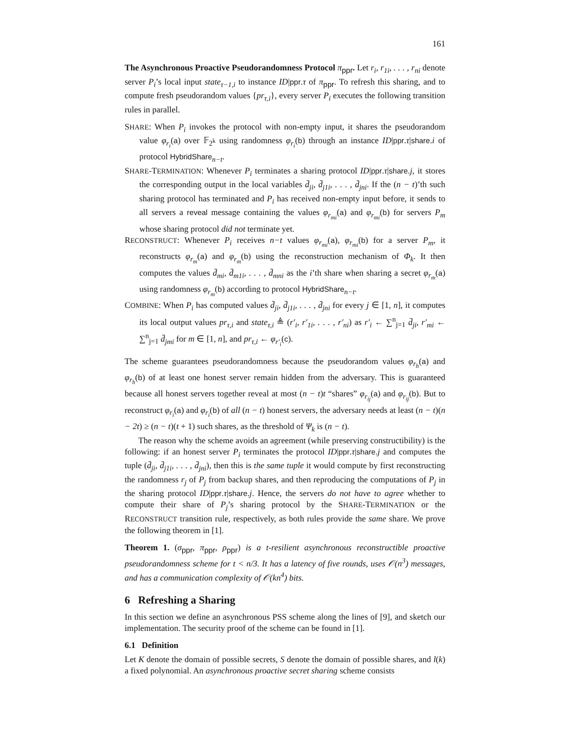161
The Asynchronous Proactive Pseudorandomness Protocol π<sub>ppr</sub>. Let r<sub>i</sub>, r<sub>1i</sub>, . . . , r<sub>ni</sub> denote server P<sub>i</sub>’s local input state<sub>τ−1,i</sub> to instance ID|ppr.τ of π<sub>ppr</sub>. To refresh this sharing, and to compute fresh pseudorandom values {pr<sub>τ,i</sub>}, every server P<sub>i</sub> executes the following transition rules in parallel.
SHARE: When P<sub>i</sub> invokes the protocol with non-empty input, it shares the pseudorandom value φ<sub>r<sub>i</sub></sub>(a) over 𝔽<sub>2<sup>k</sup></sub> using randomness φ<sub>r<sub>i</sub></sub>(b) through an instance ID|ppr.τ|share.i of protocol HybridShare<sub>n−t</sub>.
SHARE-TERMINATION: Whenever P<sub>i</sub> terminates a sharing protocol ID|ppr.τ|share.j, it stores the corresponding output in the local variables d̄<sub>ji</sub>, d̄<sub>j1i</sub>, . . . , d̄<sub>jni</sub>. If the (n − t)’th such sharing protocol has terminated and P<sub>i</sub> has received non-empty input before, it sends to all servers a reveal message containing the values φ<sub>r<sub>mi</sub></sub>(a) and φ<sub>r<sub>mi</sub></sub>(b) for servers P<sub>m</sub> whose sharing protocol did not terminate yet.
RECONSTRUCT: Whenever P<sub>i</sub> receives n−t values φ<sub>r<sub>mi</sub></sub>(a), φ<sub>r<sub>mi</sub></sub>(b) for a server P<sub>m</sub>, it reconstructs φ<sub>r<sub>m</sub></sub>(a) and φ<sub>r<sub>m</sub></sub>(b) using the reconstruction mechanism of Φ<sub>k</sub>. It then computes the values d̄<sub>mi</sub>, d̄<sub>m1i</sub>, . . . , d̄<sub>mni</sub> as the i’th share when sharing a secret φ<sub>r<sub>m</sub></sub>(a) using randomness φ<sub>r<sub>m</sub></sub>(b) according to protocol HybridShare<sub>n−t</sub>.
COMBINE: When P<sub>i</sub> has computed values d̄<sub>ji</sub>, d̄<sub>j1i</sub>, . . . , d̄<sub>jni</sub> for every j ∈ [1, n], it computes its local output values pr<sub>τ,i</sub> and state<sub>τ,i</sub> ≜ (r′<sub>i</sub>, r′<sub>1i</sub>, . . . , r′<sub>ni</sub>) as r′<sub>i</sub> ← ∑<sup>n</sup><sub>j=1</sub> d̄<sub>ji</sub>, r′<sub>mi</sub> ← ∑<sup>n</sup><sub>j=1</sub> d̄<sub>jmi</sub> for m ∈ [1, n], and pr<sub>τ,i</sub> ← φ<sub>r′<sub>i</sub></sub>(c).
The scheme guarantees pseudorandomness because the pseudorandom values φ<sub>r<sub>h</sub></sub>(a) and φ<sub>r<sub>h</sub></sub>(b) of at least one honest server remain hidden from the adversary. This is guaranteed because all honest servers together reveal at most (n − t)t “shares” φ<sub>r<sub>ij</sub></sub>(a) and φ<sub>r<sub>ij</sub></sub>(b). But to reconstruct φ<sub>r<sub>i</sub></sub>(a) and φ<sub>r<sub>i</sub></sub>(b) of all (n − t) honest servers, the adversary needs at least (n − t)(n − 2t) ≥ (n − t)(t + 1) such shares, as the threshold of Ψ<sub>k</sub> is (n − t).
The reason why the scheme avoids an agreement (while preserving constructibility) is the following: if an honest server P<sub>i</sub> terminates the protocol ID|ppr.τ|share.j and computes the tuple (d̄<sub>ji</sub>, d̄<sub>j1i</sub>, . . . , d̄<sub>jni</sub>), then this is the same tuple it would compute by first reconstructing the randomness r<sub>j</sub> of P<sub>j</sub> from backup shares, and then reproducing the computations of P<sub>j</sub> in the sharing protocol ID|ppr.τ|share.j. Hence, the servers do not have to agree whether to compute their share of P<sub>j</sub>’s sharing protocol by the SHARE-TERMINATION or the RECONSTRUCT transition rule, respectively, as both rules provide the same share. We prove the following theorem in [1].
Theorem 1. (σ<sub>ppr</sub>, π<sub>ppr</sub>, ρ<sub>ppr</sub>) is a t-resilient asynchronous reconstructible proactive pseudorandomness scheme for t < n/3. It has a latency of five rounds, uses 𝒪(n<sup>3</sup>) messages, and has a communication complexity of 𝒪(kn<sup>4</sup>) bits.
6 Refreshing a Sharing
In this section we define an asynchronous PSS scheme along the lines of [9], and sketch our implementation. The security proof of the scheme can be found in [1].
6.1 Definition
Let K denote the domain of possible secrets, S denote the domain of possible shares, and l(k) a fixed polynomial. An asynchronous proactive secret sharing scheme consists